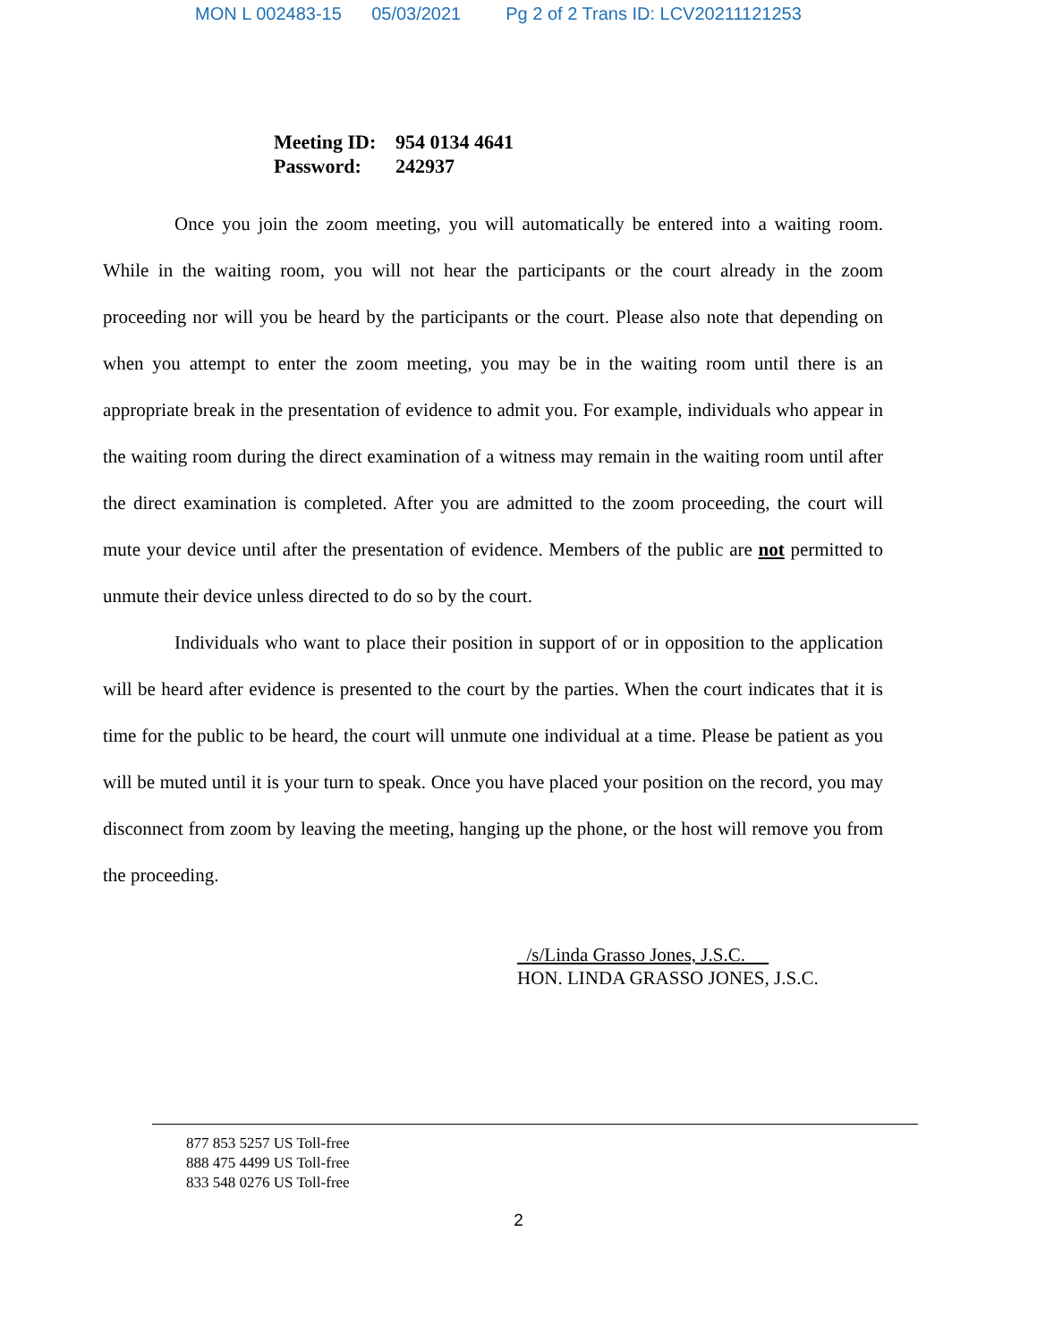MON L 002483-15 05/03/2021 Pg 2 of 2 Trans ID: LCV20211121253
Meeting ID: 954 0134 4641
Password: 242937
Once you join the zoom meeting, you will automatically be entered into a waiting room. While in the waiting room, you will not hear the participants or the court already in the zoom proceeding nor will you be heard by the participants or the court. Please also note that depending on when you attempt to enter the zoom meeting, you may be in the waiting room until there is an appropriate break in the presentation of evidence to admit you. For example, individuals who appear in the waiting room during the direct examination of a witness may remain in the waiting room until after the direct examination is completed. After you are admitted to the zoom proceeding, the court will mute your device until after the presentation of evidence. Members of the public are not permitted to unmute their device unless directed to do so by the court.
Individuals who want to place their position in support of or in opposition to the application will be heard after evidence is presented to the court by the parties. When the court indicates that it is time for the public to be heard, the court will unmute one individual at a time. Please be patient as you will be muted until it is your turn to speak. Once you have placed your position on the record, you may disconnect from zoom by leaving the meeting, hanging up the phone, or the host will remove you from the proceeding.
/s/Linda Grasso Jones, J.S.C.
HON. LINDA GRASSO JONES, J.S.C.
877 853 5257 US Toll-free
888 475 4499 US Toll-free
833 548 0276 US Toll-free
2